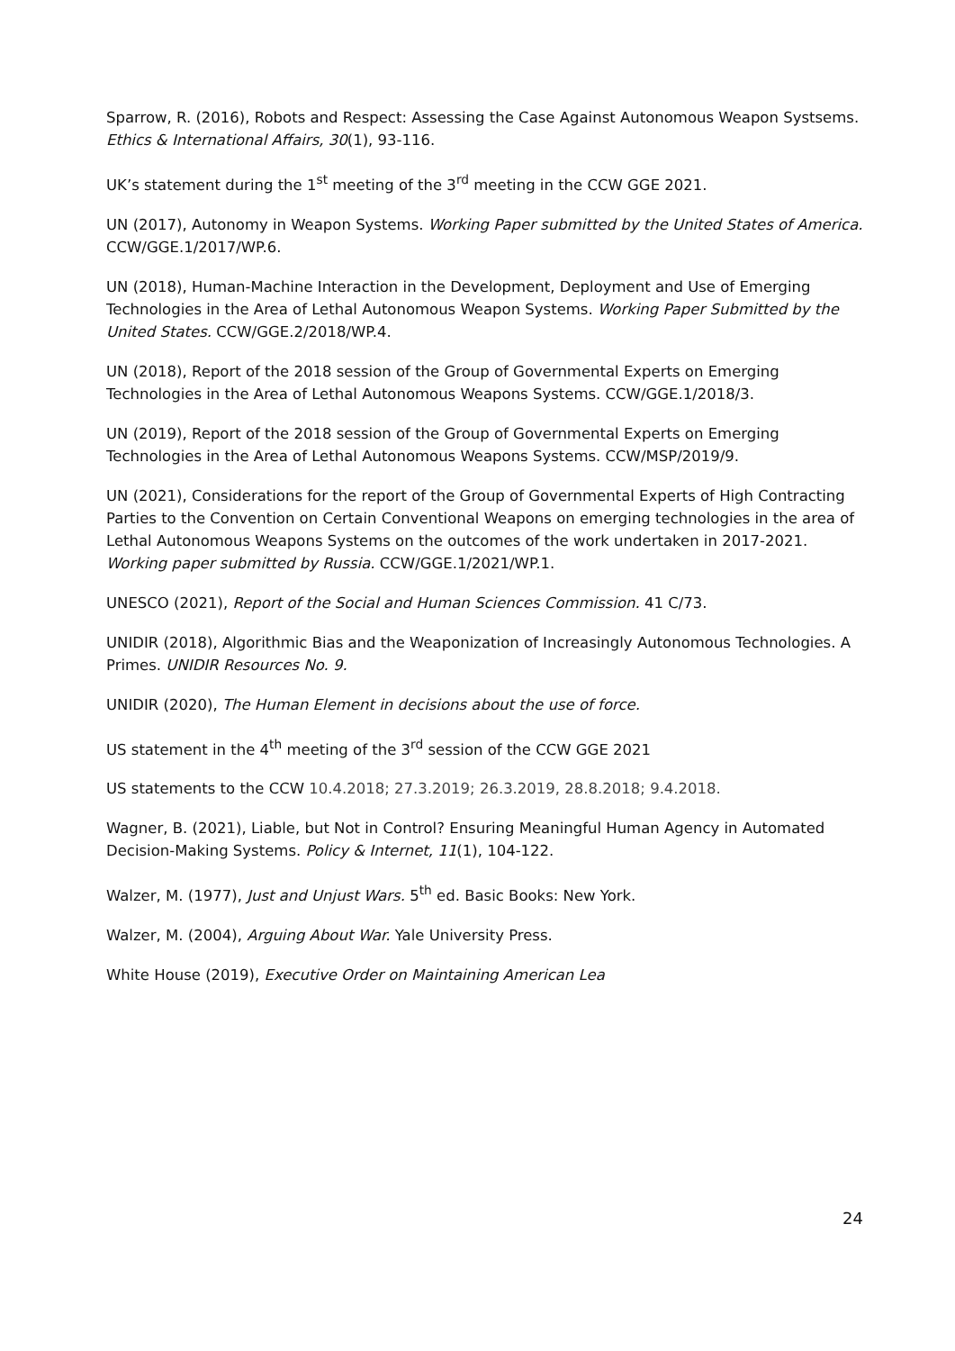Sparrow, R. (2016), Robots and Respect: Assessing the Case Against Autonomous Weapon Systsems. Ethics & International Affairs, 30(1), 93-116.
UK’s statement during the 1<sup>st</sup> meeting of the 3<sup>rd</sup> meeting in the CCW GGE 2021.
UN (2017), Autonomy in Weapon Systems. Working Paper submitted by the United States of America. CCW/GGE.1/2017/WP.6.
UN (2018), Human-Machine Interaction in the Development, Deployment and Use of Emerging Technologies in the Area of Lethal Autonomous Weapon Systems. Working Paper Submitted by the United States. CCW/GGE.2/2018/WP.4.
UN (2018), Report of the 2018 session of the Group of Governmental Experts on Emerging Technologies in the Area of Lethal Autonomous Weapons Systems. CCW/GGE.1/2018/3.
UN (2019), Report of the 2018 session of the Group of Governmental Experts on Emerging Technologies in the Area of Lethal Autonomous Weapons Systems. CCW/MSP/2019/9.
UN (2021), Considerations for the report of the Group of Governmental Experts of High Contracting Parties to the Convention on Certain Conventional Weapons on emerging technologies in the area of Lethal Autonomous Weapons Systems on the outcomes of the work undertaken in 2017-2021. Working paper submitted by Russia. CCW/GGE.1/2021/WP.1.
UNESCO (2021), Report of the Social and Human Sciences Commission. 41 C/73.
UNIDIR (2018), Algorithmic Bias and the Weaponization of Increasingly Autonomous Technologies. A Primes. UNIDIR Resources No. 9.
UNIDIR (2020), The Human Element in decisions about the use of force.
US statement in the 4<sup>th</sup> meeting of the 3<sup>rd</sup> session of the CCW GGE 2021
US statements to the CCW 10.4.2018; 27.3.2019; 26.3.2019, 28.8.2018; 9.4.2018.
Wagner, B. (2021), Liable, but Not in Control? Ensuring Meaningful Human Agency in Automated Decision-Making Systems. Policy & Internet, 11(1), 104-122.
Walzer, M. (1977), Just and Unjust Wars. 5<sup>th</sup> ed. Basic Books: New York.
Walzer, M. (2004), Arguing About War. Yale University Press.
White House (2019), Executive Order on Maintaining American Lea
24